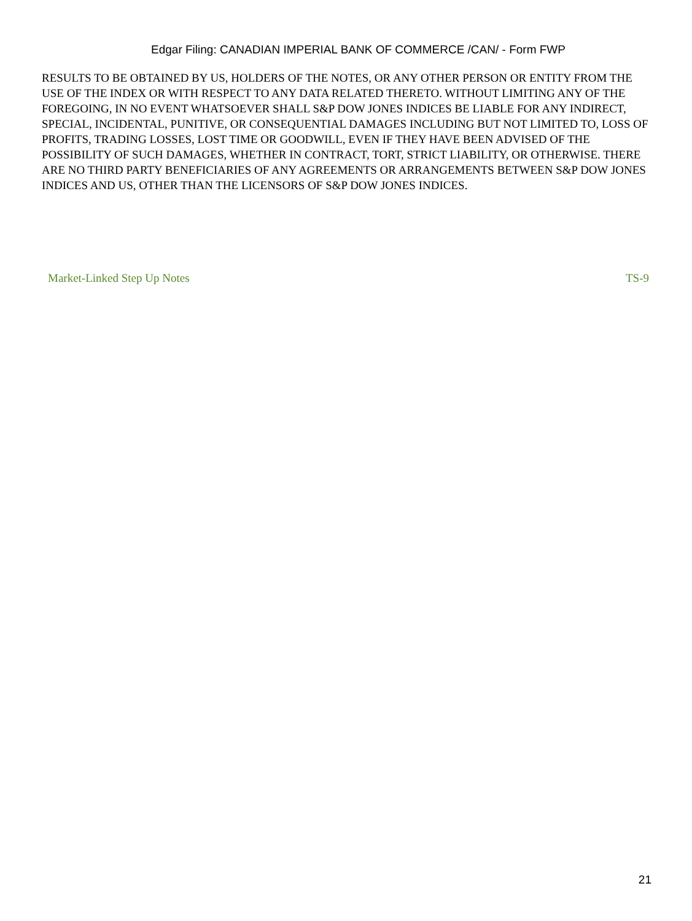Edgar Filing: CANADIAN IMPERIAL BANK OF COMMERCE /CAN/ - Form FWP
RESULTS TO BE OBTAINED BY US, HOLDERS OF THE NOTES, OR ANY OTHER PERSON OR ENTITY FROM THE USE OF THE INDEX OR WITH RESPECT TO ANY DATA RELATED THERETO. WITHOUT LIMITING ANY OF THE FOREGOING, IN NO EVENT WHATSOEVER SHALL S&P DOW JONES INDICES BE LIABLE FOR ANY INDIRECT, SPECIAL, INCIDENTAL, PUNITIVE, OR CONSEQUENTIAL DAMAGES INCLUDING BUT NOT LIMITED TO, LOSS OF PROFITS, TRADING LOSSES, LOST TIME OR GOODWILL, EVEN IF THEY HAVE BEEN ADVISED OF THE POSSIBILITY OF SUCH DAMAGES, WHETHER IN CONTRACT, TORT, STRICT LIABILITY, OR OTHERWISE. THERE ARE NO THIRD PARTY BENEFICIARIES OF ANY AGREEMENTS OR ARRANGEMENTS BETWEEN S&P DOW JONES INDICES AND US, OTHER THAN THE LICENSORS OF S&P DOW JONES INDICES.
Market-Linked Step Up Notes TS-9
21